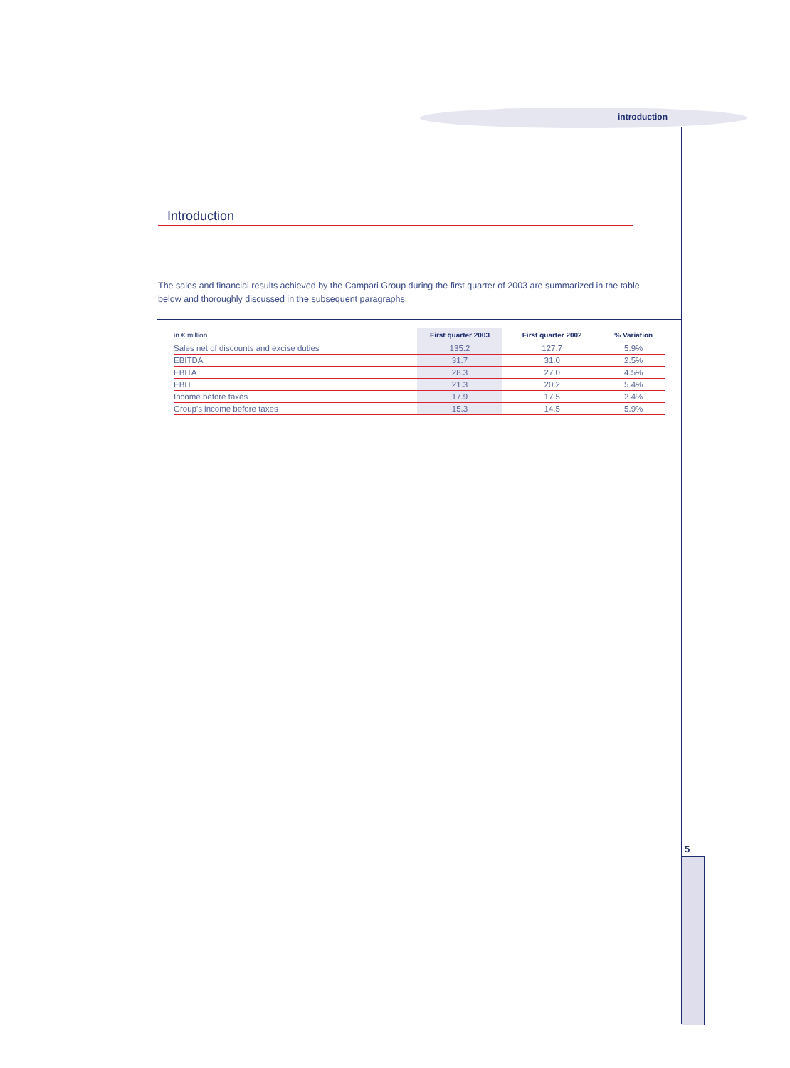introduction
Introduction
The sales and financial results achieved by the Campari Group during the first quarter of 2003 are summarized in the table below and thoroughly discussed in the subsequent paragraphs.
| in € million | First quarter 2003 | First quarter 2002 | % Variation |
| --- | --- | --- | --- |
| Sales net of discounts and excise duties | 135.2 | 127.7 | 5.9% |
| EBITDA | 31.7 | 31.0 | 2.5% |
| EBITA | 28.3 | 27.0 | 4.5% |
| EBIT | 21.3 | 20.2 | 5.4% |
| Income before taxes | 17.9 | 17.5 | 2.4% |
| Group's income before taxes | 15.3 | 14.5 | 5.9% |
5